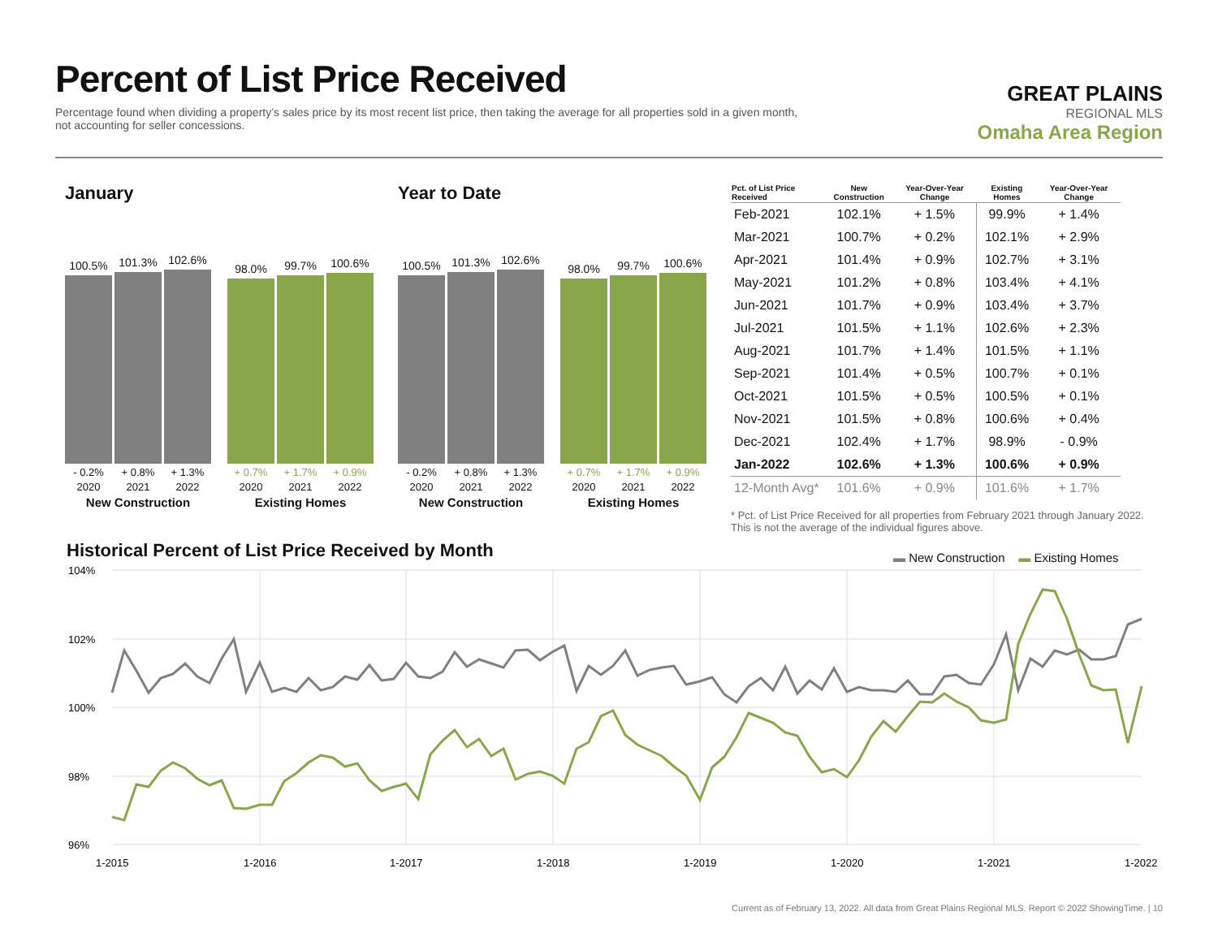Percent of List Price Received
Percentage found when dividing a property’s sales price by its most recent list price, then taking the average for all properties sold in a given month, not accounting for seller concessions.
GREAT PLAINS
REGIONAL MLS
Omaha Area Region
January
100.5%
101.3%
102.6%
- 0.2% + 0.8% + 1.3%
2020 2021 2022
New Construction
98.0%
99.7%
100.6%
+ 0.7% + 1.7% + 0.9%
2020 2021 2022
Existing Homes
Year to Date
100.5%
101.3%
102.6%
- 0.2% + 0.8% + 1.3%
2020 2021 2022
New Construction
98.0%
99.7%
100.6%
+ 0.7% + 1.7% + 0.9%
2020 2021 2022
Existing Homes
| Pct. of List Price Received | New Construction | Year-Over-Year Change | Existing Homes | Year-Over-Year Change |
| --- | --- | --- | --- | --- |
| Feb-2021 | 102.1% | + 1.5% | 99.9% | + 1.4% |
| Mar-2021 | 100.7% | + 0.2% | 102.1% | + 2.9% |
| Apr-2021 | 101.4% | + 0.9% | 102.7% | + 3.1% |
| May-2021 | 101.2% | + 0.8% | 103.4% | + 4.1% |
| Jun-2021 | 101.7% | + 0.9% | 103.4% | + 3.7% |
| Jul-2021 | 101.5% | + 1.1% | 102.6% | + 2.3% |
| Aug-2021 | 101.7% | + 1.4% | 101.5% | + 1.1% |
| Sep-2021 | 101.4% | + 0.5% | 100.7% | + 0.1% |
| Oct-2021 | 101.5% | + 0.5% | 100.5% | + 0.1% |
| Nov-2021 | 101.5% | + 0.8% | 100.6% | + 0.4% |
| Dec-2021 | 102.4% | + 1.7% | 98.9% | - 0.9% |
| Jan-2022 | 102.6% | + 1.3% | 100.6% | + 0.9% |
| 12-Month Avg* | 101.6% | + 0.9% | 101.6% | + 1.7% |
* Pct. of List Price Received for all properties from February 2021 through January 2022. This is not the average of the individual figures above.
Historical Percent of List Price Received by Month
▬ New Construction ▬ Existing Homes
104%
102%
100%
98%
96%
1-2015
1-2016
1-2017
1-2018
1-2019
1-2020
1-2021
1-2022
Current as of February 13, 2022. All data from Great Plains Regional MLS. Report © 2022 ShowingTime. | 10